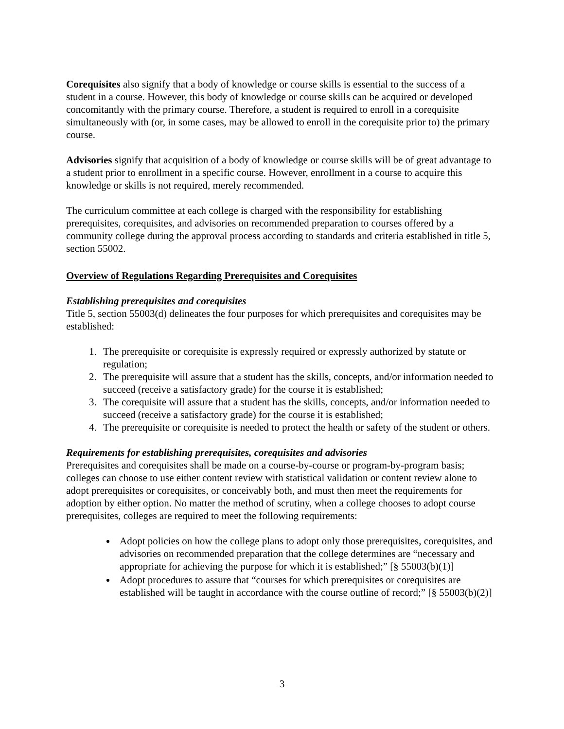Corequisites also signify that a body of knowledge or course skills is essential to the success of a student in a course. However, this body of knowledge or course skills can be acquired or developed concomitantly with the primary course. Therefore, a student is required to enroll in a corequisite simultaneously with (or, in some cases, may be allowed to enroll in the corequisite prior to) the primary course.
Advisories signify that acquisition of a body of knowledge or course skills will be of great advantage to a student prior to enrollment in a specific course. However, enrollment in a course to acquire this knowledge or skills is not required, merely recommended.
The curriculum committee at each college is charged with the responsibility for establishing prerequisites, corequisites, and advisories on recommended preparation to courses offered by a community college during the approval process according to standards and criteria established in title 5, section 55002.
Overview of Regulations Regarding Prerequisites and Corequisites
Establishing prerequisites and corequisites
Title 5, section 55003(d) delineates the four purposes for which prerequisites and corequisites may be established:
1. The prerequisite or corequisite is expressly required or expressly authorized by statute or regulation;
2. The prerequisite will assure that a student has the skills, concepts, and/or information needed to succeed (receive a satisfactory grade) for the course it is established;
3. The corequisite will assure that a student has the skills, concepts, and/or information needed to succeed (receive a satisfactory grade) for the course it is established;
4. The prerequisite or corequisite is needed to protect the health or safety of the student or others.
Requirements for establishing prerequisites, corequisites and advisories
Prerequisites and corequisites shall be made on a course-by-course or program-by-program basis; colleges can choose to use either content review with statistical validation or content review alone to adopt prerequisites or corequisites, or conceivably both, and must then meet the requirements for adoption by either option. No matter the method of scrutiny, when a college chooses to adopt course prerequisites, colleges are required to meet the following requirements:
Adopt policies on how the college plans to adopt only those prerequisites, corequisites, and advisories on recommended preparation that the college determines are “necessary and appropriate for achieving the purpose for which it is established;” [§ 55003(b)(1)]
Adopt procedures to assure that “courses for which prerequisites or corequisites are established will be taught in accordance with the course outline of record;” [§ 55003(b)(2)]
3